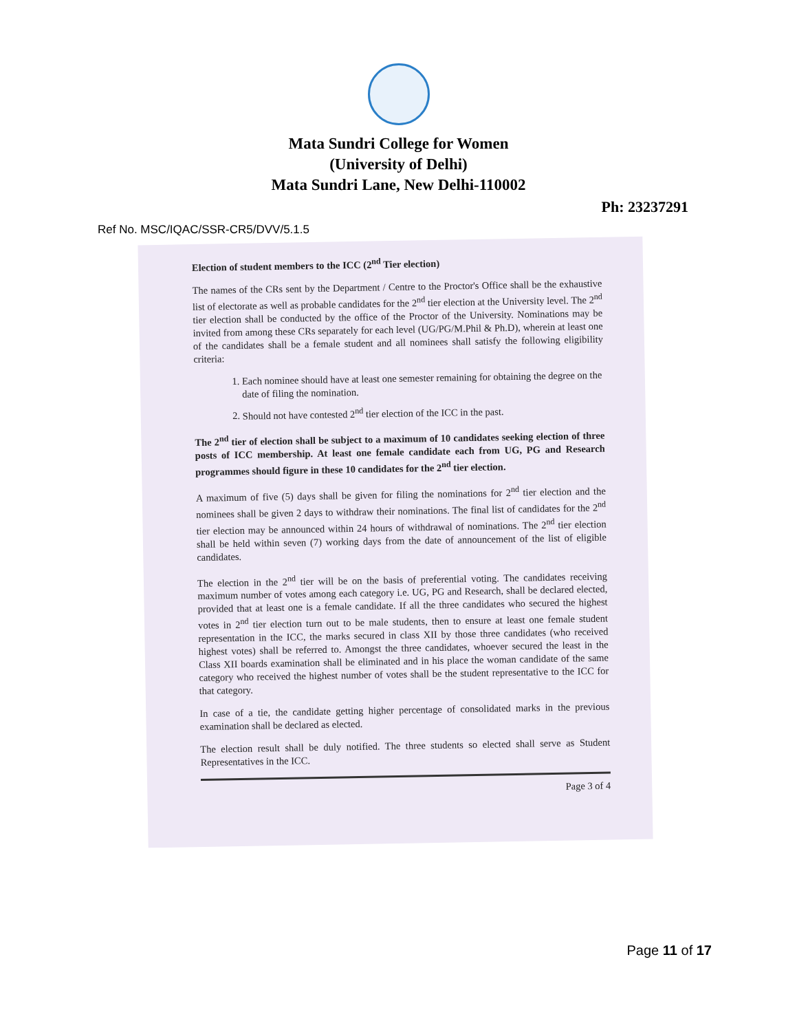Mata Sundri College for Women
(University of Delhi)
Mata Sundri Lane, New Delhi-110002
Ph: 23237291
Ref No. MSC/IQAC/SSR-CR5/DVV/5.1.5
Election of student members to the ICC (2<sup>nd</sup> Tier election)
The names of the CRs sent by the Department / Centre to the Proctor's Office shall be the exhaustive list of electorate as well as probable candidates for the 2<sup>nd</sup> tier election at the University level. The 2<sup>nd</sup> tier election shall be conducted by the office of the Proctor of the University. Nominations may be invited from among these CRs separately for each level (UG/PG/M.Phil & Ph.D), wherein at least one of the candidates shall be a female student and all nominees shall satisfy the following eligibility criteria:
1. Each nominee should have at least one semester remaining for obtaining the degree on the date of filing the nomination.
2. Should not have contested 2<sup>nd</sup> tier election of the ICC in the past.
The 2<sup>nd</sup> tier of election shall be subject to a maximum of 10 candidates seeking election of three posts of ICC membership. At least one female candidate each from UG, PG and Research programmes should figure in these 10 candidates for the 2<sup>nd</sup> tier election.
A maximum of five (5) days shall be given for filing the nominations for 2<sup>nd</sup> tier election and the nominees shall be given 2 days to withdraw their nominations. The final list of candidates for the 2<sup>nd</sup> tier election may be announced within 24 hours of withdrawal of nominations. The 2<sup>nd</sup> tier election shall be held within seven (7) working days from the date of announcement of the list of eligible candidates.
The election in the 2<sup>nd</sup> tier will be on the basis of preferential voting. The candidates receiving maximum number of votes among each category i.e. UG, PG and Research, shall be declared elected, provided that at least one is a female candidate. If all the three candidates who secured the highest votes in 2<sup>nd</sup> tier election turn out to be male students, then to ensure at least one female student representation in the ICC, the marks secured in class XII by those three candidates (who received highest votes) shall be referred to. Amongst the three candidates, whoever secured the least in the Class XII boards examination shall be eliminated and in his place the woman candidate of the same category who received the highest number of votes shall be the student representative to the ICC for that category.
In case of a tie, the candidate getting higher percentage of consolidated marks in the previous examination shall be declared as elected.
The election result shall be duly notified. The three students so elected shall serve as Student Representatives in the ICC.
Page 3 of 4
Page 11 of 17